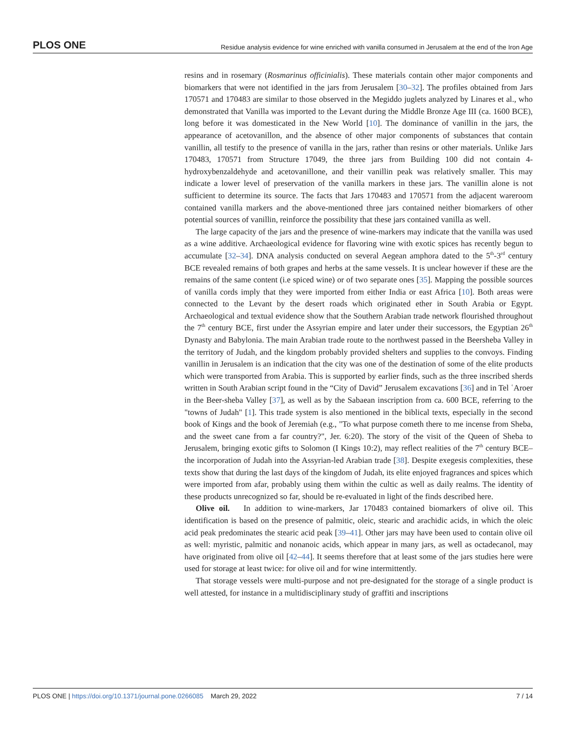PLOS ONE Residue analysis evidence for wine enriched with vanilla consumed in Jerusalem at the end of the Iron Age
resins and in rosemary (Rosmarinus officinialis). These materials contain other major components and biomarkers that were not identified in the jars from Jerusalem [30–32]. The profiles obtained from Jars 170571 and 170483 are similar to those observed in the Megiddo juglets analyzed by Linares et al., who demonstrated that Vanilla was imported to the Levant during the Middle Bronze Age III (ca. 1600 BCE), long before it was domesticated in the New World [10]. The dominance of vanillin in the jars, the appearance of acetovanillon, and the absence of other major components of substances that contain vanillin, all testify to the presence of vanilla in the jars, rather than resins or other materials. Unlike Jars 170483, 170571 from Structure 17049, the three jars from Building 100 did not contain 4-hydroxybenzaldehyde and acetovanillone, and their vanillin peak was relatively smaller. This may indicate a lower level of preservation of the vanilla markers in these jars. The vanillin alone is not sufficient to determine its source. The facts that Jars 170483 and 170571 from the adjacent wareroom contained vanilla markers and the above-mentioned three jars contained neither biomarkers of other potential sources of vanillin, reinforce the possibility that these jars contained vanilla as well.
The large capacity of the jars and the presence of wine-markers may indicate that the vanilla was used as a wine additive. Archaeological evidence for flavoring wine with exotic spices has recently begun to accumulate [32–34]. DNA analysis conducted on several Aegean amphora dated to the 5<sup>th</sup>-3<sup>rd</sup> century BCE revealed remains of both grapes and herbs at the same vessels. It is unclear however if these are the remains of the same content (i.e spiced wine) or of two separate ones [35]. Mapping the possible sources of vanilla cords imply that they were imported from either India or east Africa [10]. Both areas were connected to the Levant by the desert roads which originated ether in South Arabia or Egypt. Archaeological and textual evidence show that the Southern Arabian trade network flourished throughout the 7<sup>th</sup> century BCE, first under the Assyrian empire and later under their successors, the Egyptian 26<sup>th</sup> Dynasty and Babylonia. The main Arabian trade route to the northwest passed in the Beersheba Valley in the territory of Judah, and the kingdom probably provided shelters and supplies to the convoys. Finding vanillin in Jerusalem is an indication that the city was one of the destination of some of the elite products which were transported from Arabia. This is supported by earlier finds, such as the three inscribed sherds written in South Arabian script found in the “City of David” Jerusalem excavations [36] and in Tel ʿAroer in the Beer-sheba Valley [37], as well as by the Sabaean inscription from ca. 600 BCE, referring to the "towns of Judah" [1]. This trade system is also mentioned in the biblical texts, especially in the second book of Kings and the book of Jeremiah (e.g., "To what purpose cometh there to me incense from Sheba, and the sweet cane from a far country?", Jer. 6:20). The story of the visit of the Queen of Sheba to Jerusalem, bringing exotic gifts to Solomon (I Kings 10:2), may reflect realities of the 7<sup>th</sup> century BCE–the incorporation of Judah into the Assyrian-led Arabian trade [38]. Despite exegesis complexities, these texts show that during the last days of the kingdom of Judah, its elite enjoyed fragrances and spices which were imported from afar, probably using them within the cultic as well as daily realms. The identity of these products unrecognized so far, should be re-evaluated in light of the finds described here.
Olive oil. In addition to wine-markers, Jar 170483 contained biomarkers of olive oil. This identification is based on the presence of palmitic, oleic, stearic and arachidic acids, in which the oleic acid peak predominates the stearic acid peak [39–41]. Other jars may have been used to contain olive oil as well: myristic, palmitic and nonanoic acids, which appear in many jars, as well as octadecanol, may have originated from olive oil [42–44]. It seems therefore that at least some of the jars studies here were used for storage at least twice: for olive oil and for wine intermittently.
That storage vessels were multi-purpose and not pre-designated for the storage of a single product is well attested, for instance in a multidisciplinary study of graffiti and inscriptions
PLOS ONE | https://doi.org/10.1371/journal.pone.0266085 March 29, 2022 7 / 14